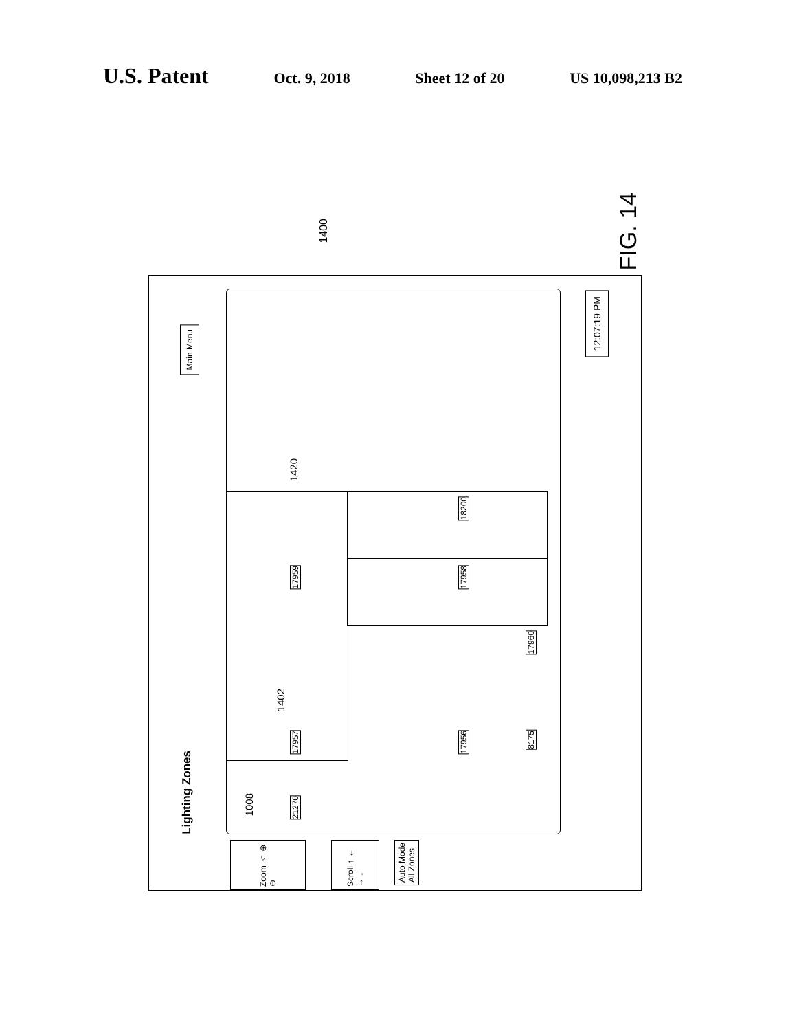U.S. Patent Oct. 9, 2018 Sheet 12 of 20 US 10,098,213 B2
FIG. 14
1400
Main Menu
Lighting Zones
12:07:19 PM
17959
18200
17958
17960
17957
17956
8175
21270
1402
1420
1008
Zoom ⌂ ⊕ ⊖
Scroll ↑ ← → ↓
Auto Mode
All Zones